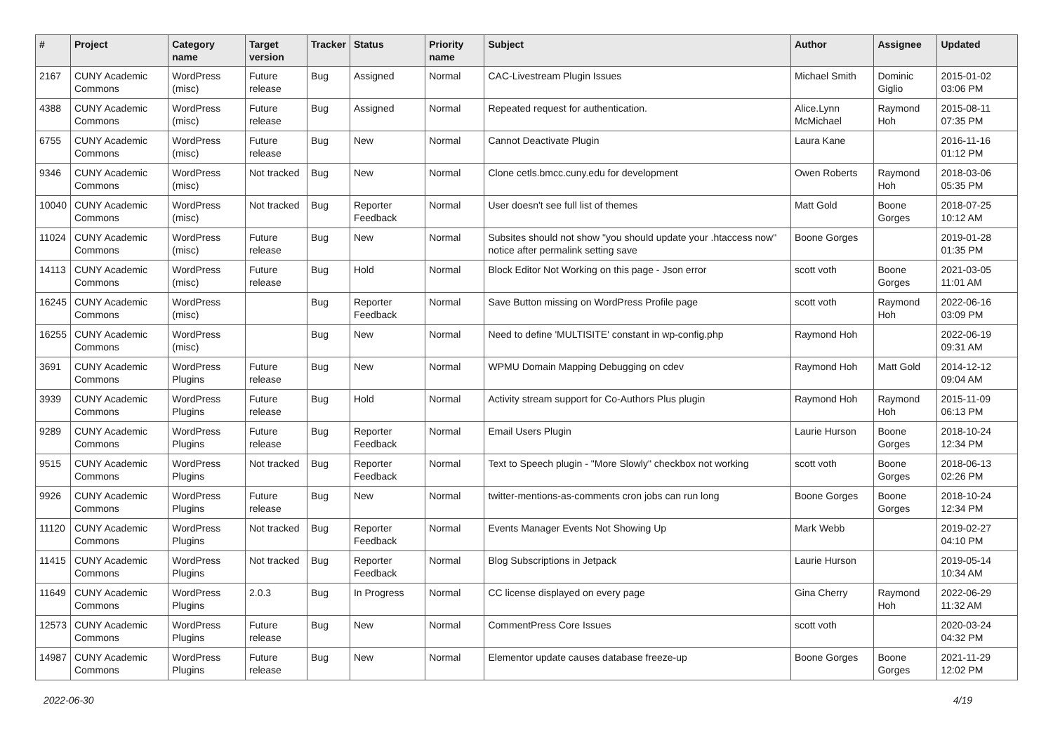| # | Project | Category name | Target version | Tracker | Status | Priority name | Subject | Author | Assignee | Updated |
| --- | --- | --- | --- | --- | --- | --- | --- | --- | --- | --- |
| 2167 | CUNY Academic Commons | WordPress (misc) | Future release | Bug | Assigned | Normal | CAC-Livestream Plugin Issues | Michael Smith | Dominic Giglio | 2015-01-02 03:06 PM |
| 4388 | CUNY Academic Commons | WordPress (misc) | Future release | Bug | Assigned | Normal | Repeated request for authentication. | Alice.Lynn McMichael | Raymond Hoh | 2015-08-11 07:35 PM |
| 6755 | CUNY Academic Commons | WordPress (misc) | Future release | Bug | New | Normal | Cannot Deactivate Plugin | Laura Kane | | 2016-11-16 01:12 PM |
| 9346 | CUNY Academic Commons | WordPress (misc) | Not tracked | Bug | New | Normal | Clone cetls.bmcc.cuny.edu for development | Owen Roberts | Raymond Hoh | 2018-03-06 05:35 PM |
| 10040 | CUNY Academic Commons | WordPress (misc) | Not tracked | Bug | Reporter Feedback | Normal | User doesn't see full list of themes | Matt Gold | Boone Gorges | 2018-07-25 10:12 AM |
| 11024 | CUNY Academic Commons | WordPress (misc) | Future release | Bug | New | Normal | Subsites should not show "you should update your .htaccess now" notice after permalink setting save | Boone Gorges | | 2019-01-28 01:35 PM |
| 14113 | CUNY Academic Commons | WordPress (misc) | Future release | Bug | Hold | Normal | Block Editor Not Working on this page - Json error | scott voth | Boone Gorges | 2021-03-05 11:01 AM |
| 16245 | CUNY Academic Commons | WordPress (misc) | | Bug | Reporter Feedback | Normal | Save Button missing on WordPress Profile page | scott voth | Raymond Hoh | 2022-06-16 03:09 PM |
| 16255 | CUNY Academic Commons | WordPress (misc) | | Bug | New | Normal | Need to define 'MULTISITE' constant in wp-config.php | Raymond Hoh | | 2022-06-19 09:31 AM |
| 3691 | CUNY Academic Commons | WordPress Plugins | Future release | Bug | New | Normal | WPMU Domain Mapping Debugging on cdev | Raymond Hoh | Matt Gold | 2014-12-12 09:04 AM |
| 3939 | CUNY Academic Commons | WordPress Plugins | Future release | Bug | Hold | Normal | Activity stream support for Co-Authors Plus plugin | Raymond Hoh | Raymond Hoh | 2015-11-09 06:13 PM |
| 9289 | CUNY Academic Commons | WordPress Plugins | Future release | Bug | Reporter Feedback | Normal | Email Users Plugin | Laurie Hurson | Boone Gorges | 2018-10-24 12:34 PM |
| 9515 | CUNY Academic Commons | WordPress Plugins | Not tracked | Bug | Reporter Feedback | Normal | Text to Speech plugin - "More Slowly" checkbox not working | scott voth | Boone Gorges | 2018-06-13 02:26 PM |
| 9926 | CUNY Academic Commons | WordPress Plugins | Future release | Bug | New | Normal | twitter-mentions-as-comments cron jobs can run long | Boone Gorges | Boone Gorges | 2018-10-24 12:34 PM |
| 11120 | CUNY Academic Commons | WordPress Plugins | Not tracked | Bug | Reporter Feedback | Normal | Events Manager Events Not Showing Up | Mark Webb | | 2019-02-27 04:10 PM |
| 11415 | CUNY Academic Commons | WordPress Plugins | Not tracked | Bug | Reporter Feedback | Normal | Blog Subscriptions in Jetpack | Laurie Hurson | | 2019-05-14 10:34 AM |
| 11649 | CUNY Academic Commons | WordPress Plugins | 2.0.3 | Bug | In Progress | Normal | CC license displayed on every page | Gina Cherry | Raymond Hoh | 2022-06-29 11:32 AM |
| 12573 | CUNY Academic Commons | WordPress Plugins | Future release | Bug | New | Normal | CommentPress Core Issues | scott voth | | 2020-03-24 04:32 PM |
| 14987 | CUNY Academic Commons | WordPress Plugins | Future release | Bug | New | Normal | Elementor update causes database freeze-up | Boone Gorges | Boone Gorges | 2021-11-29 12:02 PM |
2022-06-30 4/19